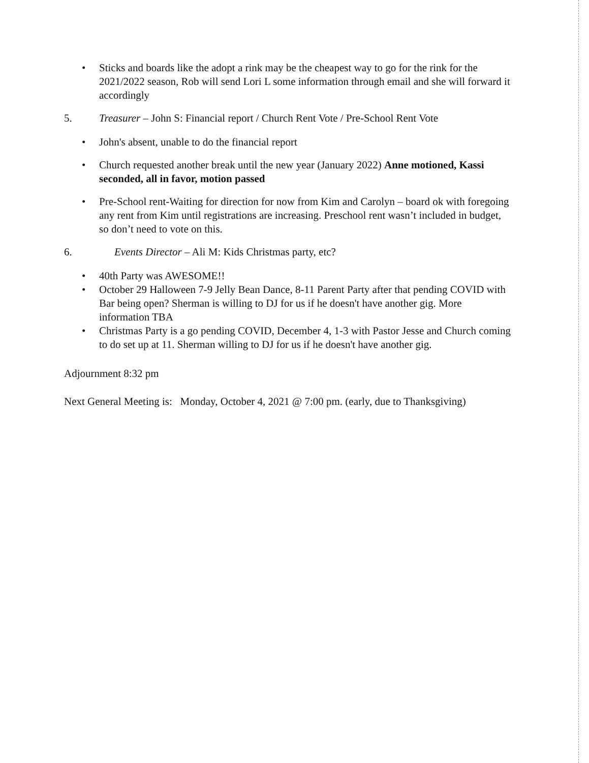• Sticks and boards like the adopt a rink may be the cheapest way to go for the rink for the 2021/2022 season, Rob will send Lori L some information through email and she will forward it accordingly
5. Treasurer – John S: Financial report / Church Rent Vote / Pre-School Rent Vote
• John's absent, unable to do the financial report
• Church requested another break until the new year (January 2022) Anne motioned, Kassi seconded, all in favor, motion passed
• Pre-School rent-Waiting for direction for now from Kim and Carolyn – board ok with foregoing any rent from Kim until registrations are increasing. Preschool rent wasn’t included in budget, so don’t need to vote on this.
6. Events Director – Ali M: Kids Christmas party, etc?
• 40th Party was AWESOME!!
• October 29 Halloween 7-9 Jelly Bean Dance, 8-11 Parent Party after that pending COVID with Bar being open? Sherman is willing to DJ for us if he doesn't have another gig. More information TBA
• Christmas Party is a go pending COVID, December 4, 1-3 with Pastor Jesse and Church coming to do set up at 11. Sherman willing to DJ for us if he doesn't have another gig.
Adjournment 8:32 pm
Next General Meeting is: Monday, October 4, 2021 @ 7:00 pm. (early, due to Thanksgiving)